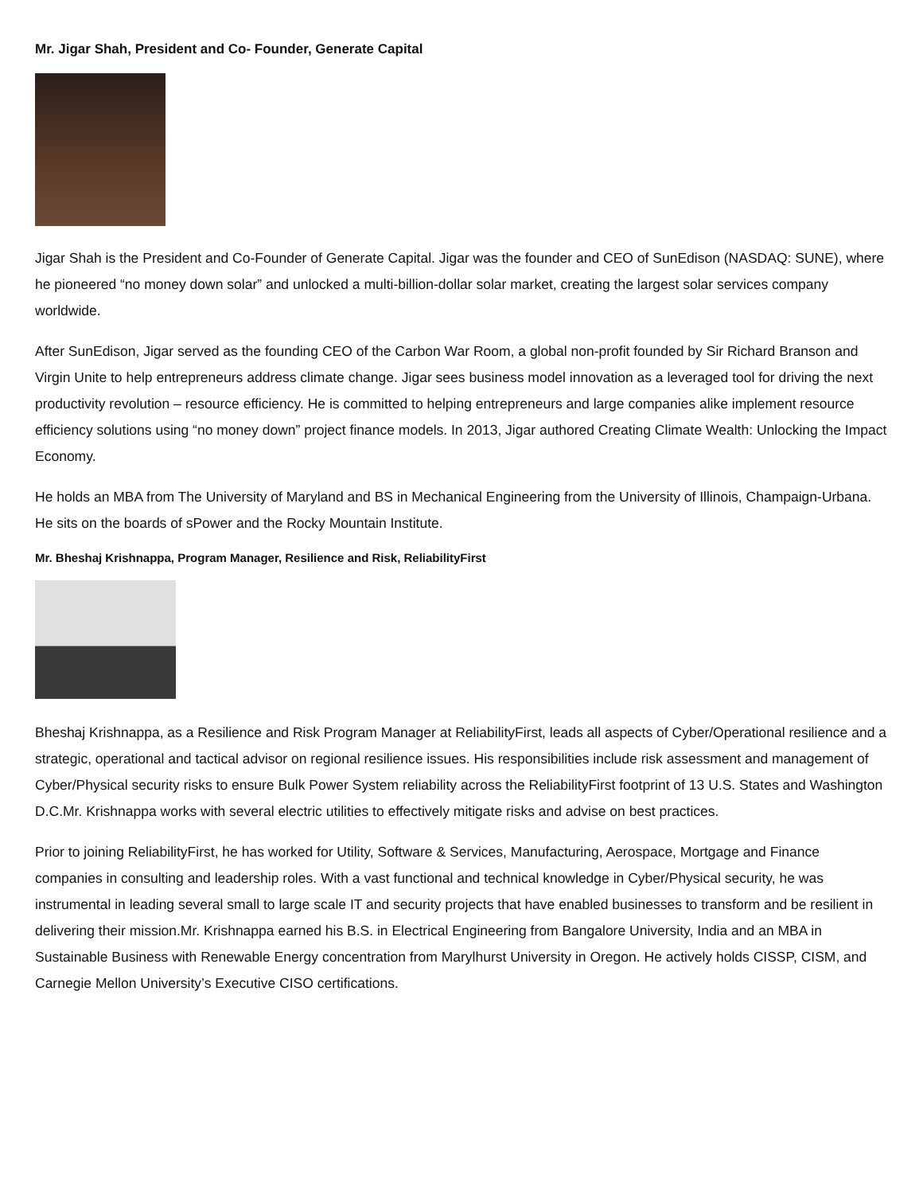Mr. Jigar Shah, President and Co- Founder, Generate Capital
Jigar Shah is the President and Co-Founder of Generate Capital. Jigar was the founder and CEO of SunEdison (NASDAQ: SUNE), where he pioneered “no money down solar” and unlocked a multi-billion-dollar solar market, creating the largest solar services company worldwide.
After SunEdison, Jigar served as the founding CEO of the Carbon War Room, a global non-profit founded by Sir Richard Branson and Virgin Unite to help entrepreneurs address climate change. Jigar sees business model innovation as a leveraged tool for driving the next productivity revolution – resource efficiency. He is committed to helping entrepreneurs and large companies alike implement resource efficiency solutions using “no money down” project finance models. In 2013, Jigar authored Creating Climate Wealth: Unlocking the Impact Economy.
He holds an MBA from The University of Maryland and BS in Mechanical Engineering from the University of Illinois, Champaign-Urbana. He sits on the boards of sPower and the Rocky Mountain Institute.
Mr. Bheshaj Krishnappa, Program Manager, Resilience and Risk, ReliabilityFirst
Bheshaj Krishnappa, as a Resilience and Risk Program Manager at ReliabilityFirst, leads all aspects of Cyber/Operational resilience and a strategic, operational and tactical advisor on regional resilience issues. His responsibilities include risk assessment and management of Cyber/Physical security risks to ensure Bulk Power System reliability across the ReliabilityFirst footprint of 13 U.S. States and Washington D.C.Mr. Krishnappa works with several electric utilities to effectively mitigate risks and advise on best practices.
Prior to joining ReliabilityFirst, he has worked for Utility, Software & Services, Manufacturing, Aerospace, Mortgage and Finance companies in consulting and leadership roles. With a vast functional and technical knowledge in Cyber/Physical security, he was instrumental in leading several small to large scale IT and security projects that have enabled businesses to transform and be resilient in delivering their mission.Mr. Krishnappa earned his B.S. in Electrical Engineering from Bangalore University, India and an MBA in Sustainable Business with Renewable Energy concentration from Marylhurst University in Oregon. He actively holds CISSP, CISM, and Carnegie Mellon University’s Executive CISO certifications.